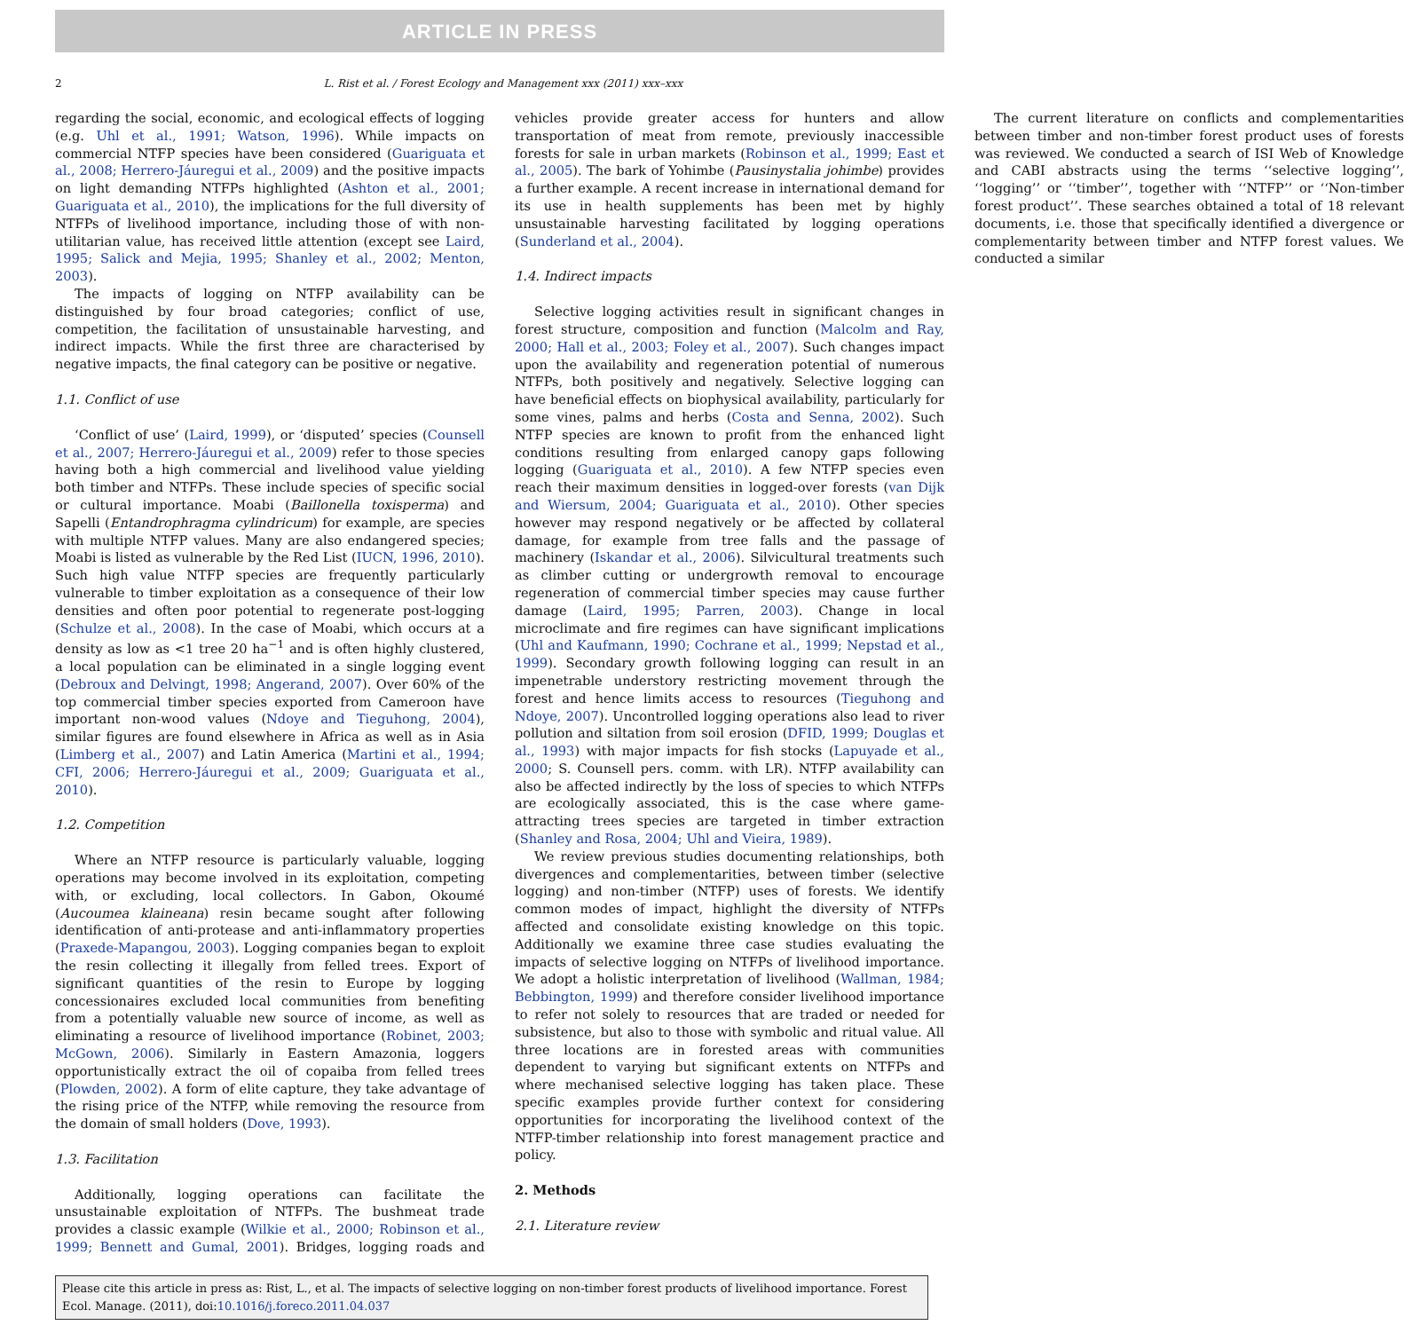ARTICLE IN PRESS
2 L. Rist et al. / Forest Ecology and Management xxx (2011) xxx–xxx
regarding the social, economic, and ecological effects of logging (e.g. Uhl et al., 1991; Watson, 1996). While impacts on commercial NTFP species have been considered (Guariguata et al., 2008; Herrero-Jáuregui et al., 2009) and the positive impacts on light demanding NTFPs highlighted (Ashton et al., 2001; Guariguata et al., 2010), the implications for the full diversity of NTFPs of livelihood importance, including those of with non-utilitarian value, has received little attention (except see Laird, 1995; Salick and Mejia, 1995; Shanley et al., 2002; Menton, 2003).
The impacts of logging on NTFP availability can be distinguished by four broad categories; conflict of use, competition, the facilitation of unsustainable harvesting, and indirect impacts. While the first three are characterised by negative impacts, the final category can be positive or negative.
1.1. Conflict of use
‘Conflict of use’ (Laird, 1999), or ‘disputed’ species (Counsell et al., 2007; Herrero-Jáuregui et al., 2009) refer to those species having both a high commercial and livelihood value yielding both timber and NTFPs. These include species of specific social or cultural importance. Moabi (Baillonella toxisperma) and Sapelli (Entandrophragma cylindricum) for example, are species with multiple NTFP values. Many are also endangered species; Moabi is listed as vulnerable by the Red List (IUCN, 1996, 2010). Such high value NTFP species are frequently particularly vulnerable to timber exploitation as a consequence of their low densities and often poor potential to regenerate post-logging (Schulze et al., 2008). In the case of Moabi, which occurs at a density as low as <1 tree 20 ha<sup>−1</sup> and is often highly clustered, a local population can be eliminated in a single logging event (Debroux and Delvingt, 1998; Angerand, 2007). Over 60% of the top commercial timber species exported from Cameroon have important non-wood values (Ndoye and Tieguhong, 2004), similar figures are found elsewhere in Africa as well as in Asia (Limberg et al., 2007) and Latin America (Martini et al., 1994; CFI, 2006; Herrero-Jáuregui et al., 2009; Guariguata et al., 2010).
1.2. Competition
Where an NTFP resource is particularly valuable, logging operations may become involved in its exploitation, competing with, or excluding, local collectors. In Gabon, Okoumé (Aucoumea klaineana) resin became sought after following identification of anti-protease and anti-inflammatory properties (Praxede-Mapangou, 2003). Logging companies began to exploit the resin collecting it illegally from felled trees. Export of significant quantities of the resin to Europe by logging concessionaires excluded local communities from benefiting from a potentially valuable new source of income, as well as eliminating a resource of livelihood importance (Robinet, 2003; McGown, 2006). Similarly in Eastern Amazonia, loggers opportunistically extract the oil of copaiba from felled trees (Plowden, 2002). A form of elite capture, they take advantage of the rising price of the NTFP, while removing the resource from the domain of small holders (Dove, 1993).
1.3. Facilitation
Additionally, logging operations can facilitate the unsustainable exploitation of NTFPs. The bushmeat trade provides a classic example (Wilkie et al., 2000; Robinson et al., 1999; Bennett and Gumal, 2001). Bridges, logging roads and vehicles provide greater access for hunters and allow transportation of meat from remote, previously inaccessible forests for sale in urban markets (Robinson et al., 1999; East et al., 2005). The bark of Yohimbe (Pausinystalia johimbe) provides a further example. A recent increase in international demand for its use in health supplements has been met by highly unsustainable harvesting facilitated by logging operations (Sunderland et al., 2004).
1.4. Indirect impacts
Selective logging activities result in significant changes in forest structure, composition and function (Malcolm and Ray, 2000; Hall et al., 2003; Foley et al., 2007). Such changes impact upon the availability and regeneration potential of numerous NTFPs, both positively and negatively. Selective logging can have beneficial effects on biophysical availability, particularly for some vines, palms and herbs (Costa and Senna, 2002). Such NTFP species are known to profit from the enhanced light conditions resulting from enlarged canopy gaps following logging (Guariguata et al., 2010). A few NTFP species even reach their maximum densities in logged-over forests (van Dijk and Wiersum, 2004; Guariguata et al., 2010). Other species however may respond negatively or be affected by collateral damage, for example from tree falls and the passage of machinery (Iskandar et al., 2006). Silvicultural treatments such as climber cutting or undergrowth removal to encourage regeneration of commercial timber species may cause further damage (Laird, 1995; Parren, 2003). Change in local microclimate and fire regimes can have significant implications (Uhl and Kaufmann, 1990; Cochrane et al., 1999; Nepstad et al., 1999). Secondary growth following logging can result in an impenetrable understory restricting movement through the forest and hence limits access to resources (Tieguhong and Ndoye, 2007). Uncontrolled logging operations also lead to river pollution and siltation from soil erosion (DFID, 1999; Douglas et al., 1993) with major impacts for fish stocks (Lapuyade et al., 2000; S. Counsell pers. comm. with LR). NTFP availability can also be affected indirectly by the loss of species to which NTFPs are ecologically associated, this is the case where game-attracting trees species are targeted in timber extraction (Shanley and Rosa, 2004; Uhl and Vieira, 1989).
We review previous studies documenting relationships, both divergences and complementarities, between timber (selective logging) and non-timber (NTFP) uses of forests. We identify common modes of impact, highlight the diversity of NTFPs affected and consolidate existing knowledge on this topic. Additionally we examine three case studies evaluating the impacts of selective logging on NTFPs of livelihood importance. We adopt a holistic interpretation of livelihood (Wallman, 1984; Bebbington, 1999) and therefore consider livelihood importance to refer not solely to resources that are traded or needed for subsistence, but also to those with symbolic and ritual value. All three locations are in forested areas with communities dependent to varying but significant extents on NTFPs and where mechanised selective logging has taken place. These specific examples provide further context for considering opportunities for incorporating the livelihood context of the NTFP-timber relationship into forest management practice and policy.
2. Methods
2.1. Literature review
The current literature on conflicts and complementarities between timber and non-timber forest product uses of forests was reviewed. We conducted a search of ISI Web of Knowledge and CABI abstracts using the terms ‘‘selective logging’’, ‘‘logging’’ or ‘‘timber’’, together with ‘‘NTFP’’ or ‘‘Non-timber forest product’’. These searches obtained a total of 18 relevant documents, i.e. those that specifically identified a divergence or complementarity between timber and NTFP forest values. We conducted a similar
Please cite this article in press as: Rist, L., et al. The impacts of selective logging on non-timber forest products of livelihood importance. Forest Ecol. Manage. (2011), doi:10.1016/j.foreco.2011.04.037